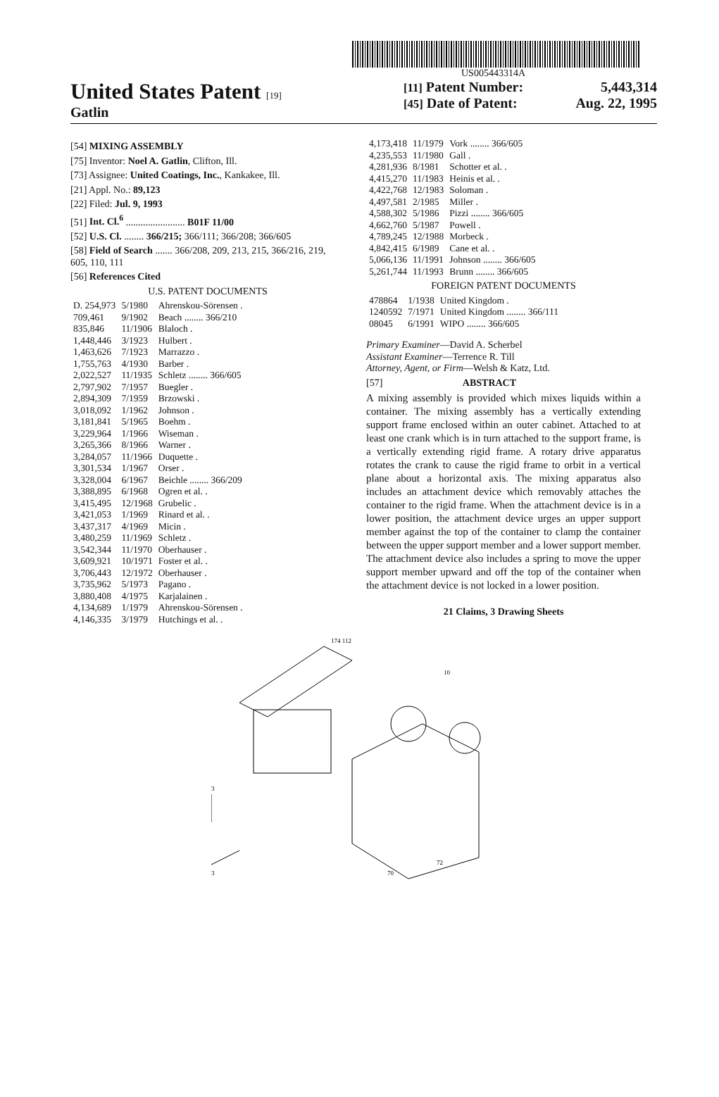US005443314A
United States Patent [19]
Gatlin
[11] Patent Number: 5,443,314
[45] Date of Patent: Aug. 22, 1995
[54] MIXING ASSEMBLY
[75] Inventor: Noel A. Gatlin, Clifton, Ill.
[73] Assignee: United Coatings, Inc., Kankakee, Ill.
[21] Appl. No.: 89,123
[22] Filed: Jul. 9, 1993
[51] Int. Cl.<sup>6</sup> ........................ B01F 11/00
[52] U.S. Cl. ........ 366/215; 366/111; 366/208; 366/605
[58] Field of Search ....... 366/208, 209, 213, 215, 366/216, 219, 605, 110, 111
[56] References Cited
U.S. PATENT DOCUMENTS
| D. 254,973 | 5/1980 | Ahrenskou-Sörensen . |
| 709,461 | 9/1902 | Beach ........ 366/210 |
| 835,846 | 11/1906 | Blaloch . |
| 1,448,446 | 3/1923 | Hulbert . |
| 1,463,626 | 7/1923 | Marrazzo . |
| 1,755,763 | 4/1930 | Barber . |
| 2,022,527 | 11/1935 | Schletz ........ 366/605 |
| 2,797,902 | 7/1957 | Buegler . |
| 2,894,309 | 7/1959 | Brzowski . |
| 3,018,092 | 1/1962 | Johnson . |
| 3,181,841 | 5/1965 | Boehm . |
| 3,229,964 | 1/1966 | Wiseman . |
| 3,265,366 | 8/1966 | Warner . |
| 3,284,057 | 11/1966 | Duquette . |
| 3,301,534 | 1/1967 | Orser . |
| 3,328,004 | 6/1967 | Beichle ........ 366/209 |
| 3,388,895 | 6/1968 | Ogren et al. . |
| 3,415,495 | 12/1968 | Grubelic . |
| 3,421,053 | 1/1969 | Rinard et al. . |
| 3,437,317 | 4/1969 | Micin . |
| 3,480,259 | 11/1969 | Schletz . |
| 3,542,344 | 11/1970 | Oberhauser . |
| 3,609,921 | 10/1971 | Foster et al. . |
| 3,706,443 | 12/1972 | Oberhauser . |
| 3,735,962 | 5/1973 | Pagano . |
| 3,880,408 | 4/1975 | Karjalainen . |
| 4,134,689 | 1/1979 | Ahrenskou-Sörensen . |
| 4,146,335 | 3/1979 | Hutchings et al. . |
| 4,173,418 | 11/1979 | Vork ........ 366/605 |
| 4,235,553 | 11/1980 | Gall . |
| 4,281,936 | 8/1981 | Schotter et al. . |
| 4,415,270 | 11/1983 | Heinis et al. . |
| 4,422,768 | 12/1983 | Soloman . |
| 4,497,581 | 2/1985 | Miller . |
| 4,588,302 | 5/1986 | Pizzi ........ 366/605 |
| 4,662,760 | 5/1987 | Powell . |
| 4,789,245 | 12/1988 | Morbeck . |
| 4,842,415 | 6/1989 | Cane et al. . |
| 5,066,136 | 11/1991 | Johnson ........ 366/605 |
| 5,261,744 | 11/1993 | Brunn ........ 366/605 |
FOREIGN PATENT DOCUMENTS
| 478864 | 1/1938 | United Kingdom . |
| 1240592 | 7/1971 | United Kingdom ........ 366/111 |
| 08045 | 6/1991 | WIPO ........ 366/605 |
Primary Examiner—David A. Scherbel
Assistant Examiner—Terrence R. Till
Attorney, Agent, or Firm—Welsh & Katz, Ltd.
[57] ABSTRACT
A mixing assembly is provided which mixes liquids within a container. The mixing assembly has a vertically extending support frame enclosed within an outer cabinet. Attached to at least one crank which is in turn attached to the support frame, is a vertically extending rigid frame. A rotary drive apparatus rotates the crank to cause the rigid frame to orbit in a vertical plane about a horizontal axis. The mixing apparatus also includes an attachment device which removably attaches the container to the rigid frame. When the attachment device is in a lower position, the attachment device urges an upper support member against the top of the container to clamp the container between the upper support member and a lower support member. The attachment device also includes a spring to move the upper support member upward and off the top of the container when the attachment device is not locked in a lower position.
21 Claims, 3 Drawing Sheets
174 112
10
3
3
70
72